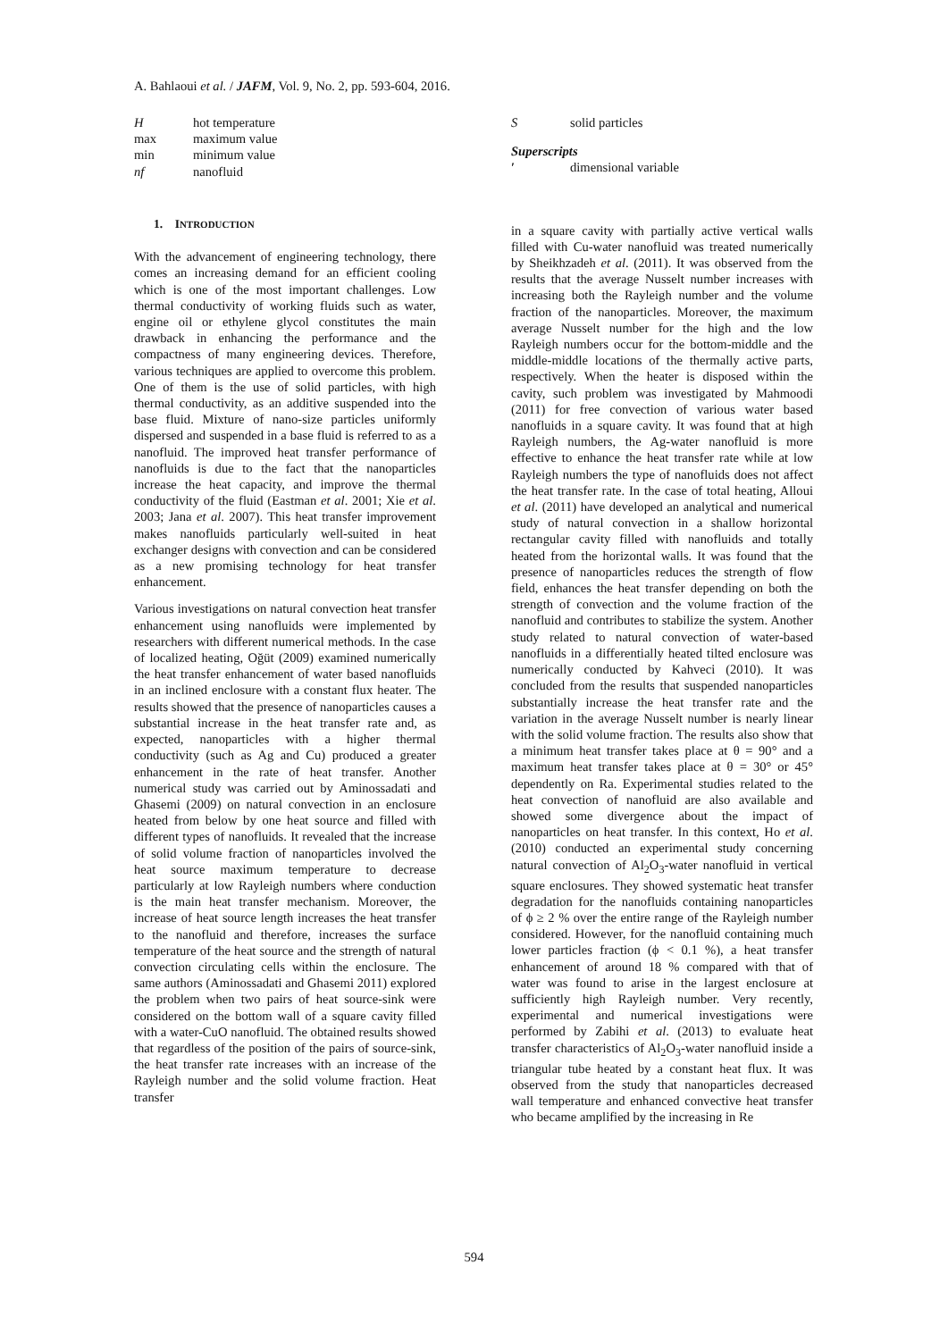A. Bahlaoui et al. / JAFM, Vol. 9, No. 2, pp. 593-604, 2016.
| H | hot temperature |
| max | maximum value |
| min | minimum value |
| nf | nanofluid |
1. INTRODUCTION
With the advancement of engineering technology, there comes an increasing demand for an efficient cooling which is one of the most important challenges. Low thermal conductivity of working fluids such as water, engine oil or ethylene glycol constitutes the main drawback in enhancing the performance and the compactness of many engineering devices. Therefore, various techniques are applied to overcome this problem. One of them is the use of solid particles, with high thermal conductivity, as an additive suspended into the base fluid. Mixture of nano-size particles uniformly dispersed and suspended in a base fluid is referred to as a nanofluid. The improved heat transfer performance of nanofluids is due to the fact that the nanoparticles increase the heat capacity, and improve the thermal conductivity of the fluid (Eastman et al. 2001; Xie et al. 2003; Jana et al. 2007). This heat transfer improvement makes nanofluids particularly well-suited in heat exchanger designs with convection and can be considered as a new promising technology for heat transfer enhancement.
Various investigations on natural convection heat transfer enhancement using nanofluids were implemented by researchers with different numerical methods. In the case of localized heating, Oğüt (2009) examined numerically the heat transfer enhancement of water based nanofluids in an inclined enclosure with a constant flux heater. The results showed that the presence of nanoparticles causes a substantial increase in the heat transfer rate and, as expected, nanoparticles with a higher thermal conductivity (such as Ag and Cu) produced a greater enhancement in the rate of heat transfer. Another numerical study was carried out by Aminossadati and Ghasemi (2009) on natural convection in an enclosure heated from below by one heat source and filled with different types of nanofluids. It revealed that the increase of solid volume fraction of nanoparticles involved the heat source maximum temperature to decrease particularly at low Rayleigh numbers where conduction is the main heat transfer mechanism. Moreover, the increase of heat source length increases the heat transfer to the nanofluid and therefore, increases the surface temperature of the heat source and the strength of natural convection circulating cells within the enclosure. The same authors (Aminossadati and Ghasemi 2011) explored the problem when two pairs of heat source-sink were considered on the bottom wall of a square cavity filled with a water-CuO nanofluid. The obtained results showed that regardless of the position of the pairs of source-sink, the heat transfer rate increases with an increase of the Rayleigh number and the solid volume fraction. Heat transfer
| S | solid particles |
Superscripts
| ′ | dimensional variable |
in a square cavity with partially active vertical walls filled with Cu-water nanofluid was treated numerically by Sheikhzadeh et al. (2011). It was observed from the results that the average Nusselt number increases with increasing both the Rayleigh number and the volume fraction of the nanoparticles. Moreover, the maximum average Nusselt number for the high and the low Rayleigh numbers occur for the bottom-middle and the middle-middle locations of the thermally active parts, respectively. When the heater is disposed within the cavity, such problem was investigated by Mahmoodi (2011) for free convection of various water based nanofluids in a square cavity. It was found that at high Rayleigh numbers, the Ag-water nanofluid is more effective to enhance the heat transfer rate while at low Rayleigh numbers the type of nanofluids does not affect the heat transfer rate. In the case of total heating, Alloui et al. (2011) have developed an analytical and numerical study of natural convection in a shallow horizontal rectangular cavity filled with nanofluids and totally heated from the horizontal walls. It was found that the presence of nanoparticles reduces the strength of flow field, enhances the heat transfer depending on both the strength of convection and the volume fraction of the nanofluid and contributes to stabilize the system. Another study related to natural convection of water-based nanofluids in a differentially heated tilted enclosure was numerically conducted by Kahveci (2010). It was concluded from the results that suspended nanoparticles substantially increase the heat transfer rate and the variation in the average Nusselt number is nearly linear with the solid volume fraction. The results also show that a minimum heat transfer takes place at θ = 90° and a maximum heat transfer takes place at θ = 30° or 45° dependently on Ra. Experimental studies related to the heat convection of nanofluid are also available and showed some divergence about the impact of nanoparticles on heat transfer. In this context, Ho et al. (2010) conducted an experimental study concerning natural convection of Al<sub>2</sub>O<sub>3</sub>-water nanofluid in vertical square enclosures. They showed systematic heat transfer degradation for the nanofluids containing nanoparticles of ϕ ≥ 2 % over the entire range of the Rayleigh number considered. However, for the nanofluid containing much lower particles fraction (ϕ < 0.1 %), a heat transfer enhancement of around 18 % compared with that of water was found to arise in the largest enclosure at sufficiently high Rayleigh number. Very recently, experimental and numerical investigations were performed by Zabihi et al. (2013) to evaluate heat transfer characteristics of Al<sub>2</sub>O<sub>3</sub>-water nanofluid inside a triangular tube heated by a constant heat flux. It was observed from the study that nanoparticles decreased wall temperature and enhanced convective heat transfer who became amplified by the increasing in Re
594